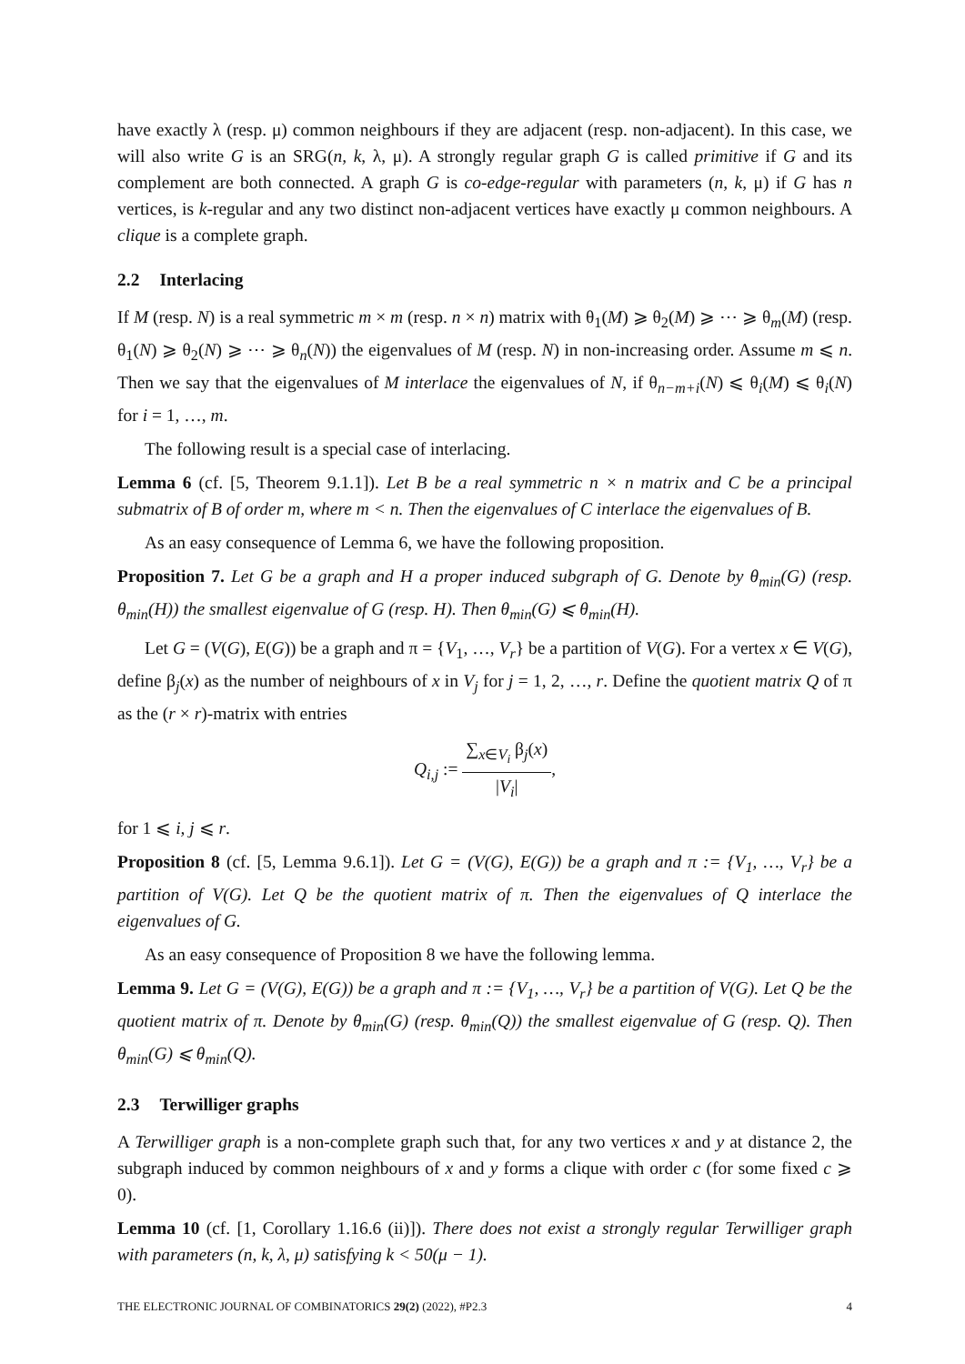have exactly λ (resp. μ) common neighbours if they are adjacent (resp. non-adjacent). In this case, we will also write G is an SRG(n, k, λ, μ). A strongly regular graph G is called primitive if G and its complement are both connected. A graph G is co-edge-regular with parameters (n, k, μ) if G has n vertices, is k-regular and any two distinct non-adjacent vertices have exactly μ common neighbours. A clique is a complete graph.
2.2 Interlacing
If M (resp. N) is a real symmetric m × m (resp. n × n) matrix with θ<sub>1</sub>(M) ⩾ θ<sub>2</sub>(M) ⩾ ⋯ ⩾ θ<sub>m</sub>(M) (resp. θ<sub>1</sub>(N) ⩾ θ<sub>2</sub>(N) ⩾ ⋯ ⩾ θ<sub>n</sub>(N)) the eigenvalues of M (resp. N) in non-increasing order. Assume m ⩽ n. Then we say that the eigenvalues of M interlace the eigenvalues of N, if θ<sub>n−m+i</sub>(N) ⩽ θ<sub>i</sub>(M) ⩽ θ<sub>i</sub>(N) for i = 1, …, m.
The following result is a special case of interlacing.
Lemma 6 (cf. [5, Theorem 9.1.1]). Let B be a real symmetric n × n matrix and C be a principal submatrix of B of order m, where m < n. Then the eigenvalues of C interlace the eigenvalues of B.
As an easy consequence of Lemma 6, we have the following proposition.
Proposition 7. Let G be a graph and H a proper induced subgraph of G. Denote by θ<sub>min</sub>(G) (resp. θ<sub>min</sub>(H)) the smallest eigenvalue of G (resp. H). Then θ<sub>min</sub>(G) ⩽ θ<sub>min</sub>(H).
Let G = (V(G), E(G)) be a graph and π = {V<sub>1</sub>, …, V<sub>r</sub>} be a partition of V(G). For a vertex x ∈ V(G), define β<sub>j</sub>(x) as the number of neighbours of x in V<sub>j</sub> for j = 1, 2, …, r. Define the quotient matrix Q of π as the (r × r)-matrix with entries
Q<sub>i,j</sub> := ∑<sub>x∈V<sub>i</sub></sub> β<sub>j</sub>(x) |V<sub>i</sub>|,
for 1 ⩽ i, j ⩽ r.
Proposition 8 (cf. [5, Lemma 9.6.1]). Let G = (V(G), E(G)) be a graph and π := {V<sub>1</sub>, …, V<sub>r</sub>} be a partition of V(G). Let Q be the quotient matrix of π. Then the eigenvalues of Q interlace the eigenvalues of G.
As an easy consequence of Proposition 8 we have the following lemma.
Lemma 9. Let G = (V(G), E(G)) be a graph and π := {V<sub>1</sub>, …, V<sub>r</sub>} be a partition of V(G). Let Q be the quotient matrix of π. Denote by θ<sub>min</sub>(G) (resp. θ<sub>min</sub>(Q)) the smallest eigenvalue of G (resp. Q). Then θ<sub>min</sub>(G) ⩽ θ<sub>min</sub>(Q).
2.3 Terwilliger graphs
A Terwilliger graph is a non-complete graph such that, for any two vertices x and y at distance 2, the subgraph induced by common neighbours of x and y forms a clique with order c (for some fixed c ⩾ 0).
Lemma 10 (cf. [1, Corollary 1.16.6 (ii)]). There does not exist a strongly regular Terwilliger graph with parameters (n, k, λ, μ) satisfying k < 50(μ − 1).
THE ELECTRONIC JOURNAL OF COMBINATORICS 29(2) (2022), #P2.3 4